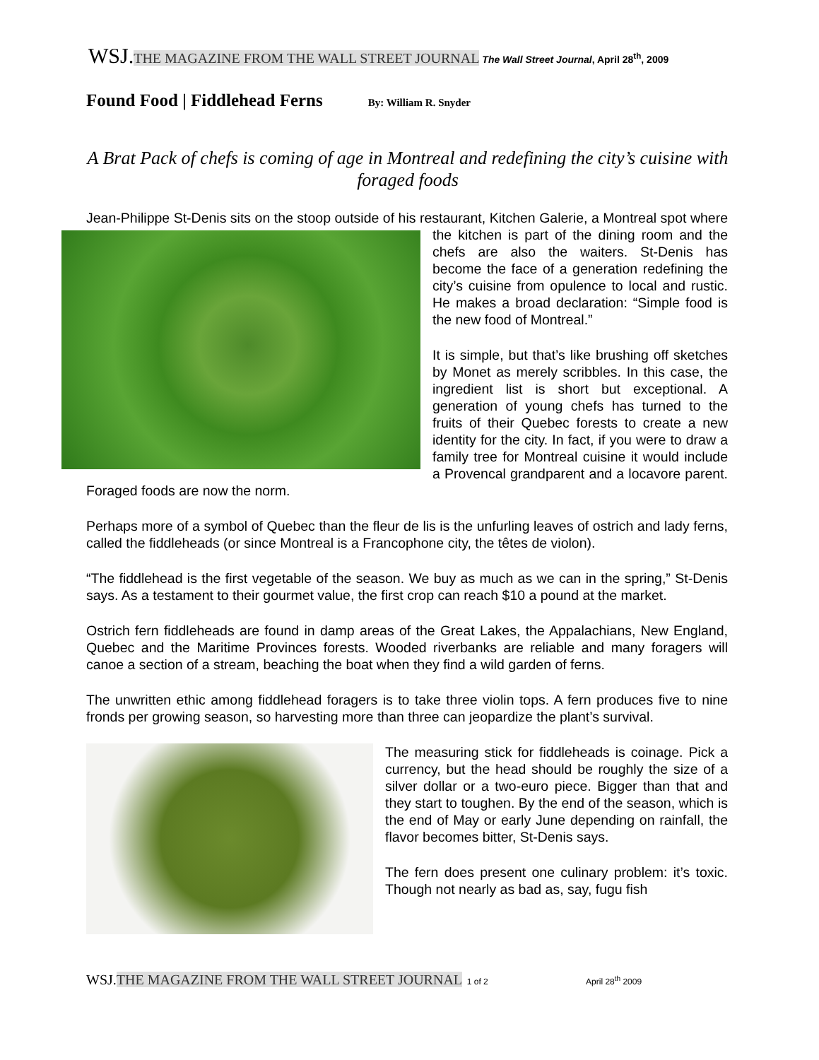WSJ. THE MAGAZINE FROM THE WALL STREET JOURNAL The Wall Street Journal, April 28<sup>th</sup>, 2009
Found Food | Fiddlehead Ferns By: William R. Snyder
A Brat Pack of chefs is coming of age in Montreal and redefining the city’s cuisine with foraged foods
Jean-Philippe St-Denis sits on the stoop outside of his restaurant, Kitchen Galerie, a Montreal spot where the kitchen is part of the dining room and the chefs are also the waiters. St-Denis has become the face of a generation redefining the city’s cuisine from opulence to local and rustic. He makes a broad declaration: “Simple food is the new food of Montreal.”
It is simple, but that’s like brushing off sketches by Monet as merely scribbles. In this case, the ingredient list is short but exceptional. A generation of young chefs has turned to the fruits of their Quebec forests to create a new identity for the city. In fact, if you were to draw a family tree for Montreal cuisine it would include a Provencal grandparent and a locavore parent. Foraged foods are now the norm.
Perhaps more of a symbol of Quebec than the fleur de lis is the unfurling leaves of ostrich and lady ferns, called the fiddleheads (or since Montreal is a Francophone city, the têtes de violon).
“The fiddlehead is the first vegetable of the season. We buy as much as we can in the spring,” St-Denis says. As a testament to their gourmet value, the first crop can reach $10 a pound at the market.
Ostrich fern fiddleheads are found in damp areas of the Great Lakes, the Appalachians, New England, Quebec and the Maritime Provinces forests. Wooded riverbanks are reliable and many foragers will canoe a section of a stream, beaching the boat when they find a wild garden of ferns.
The unwritten ethic among fiddlehead foragers is to take three violin tops. A fern produces five to nine fronds per growing season, so harvesting more than three can jeopardize the plant’s survival.
The measuring stick for fiddleheads is coinage. Pick a currency, but the head should be roughly the size of a silver dollar or a two-euro piece. Bigger than that and they start to toughen. By the end of the season, which is the end of May or early June depending on rainfall, the flavor becomes bitter, St-Denis says.
The fern does present one culinary problem: it’s toxic. Though not nearly as bad as, say, fugu fish
WSJ. THE MAGAZINE FROM THE WALL STREET JOURNAL 1 of 2 April 28<sup>th</sup> 2009